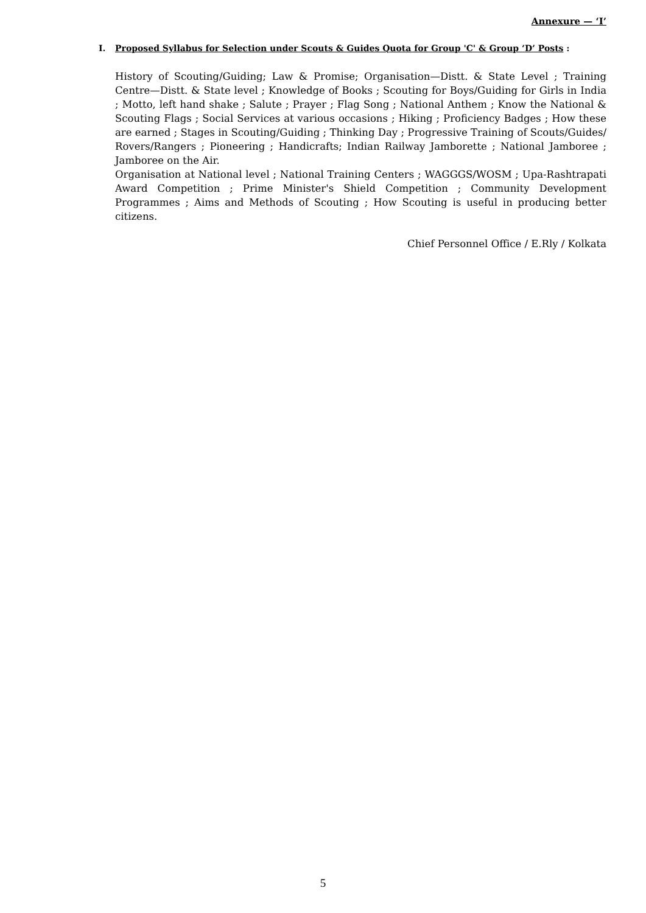Annexure — ‘I’
I. Proposed Syllabus for Selection under Scouts & Guides Quota for Group 'C' & Group ‘D’ Posts :
History of Scouting/Guiding; Law & Promise; Organisation—Distt. & State Level ; Training Centre—Distt. & State level ; Knowledge of Books ; Scouting for Boys/Guiding for Girls in India ; Motto, left hand shake ; Salute ; Prayer ; Flag Song ; National Anthem ; Know the National & Scouting Flags ; Social Services at various occasions ; Hiking ; Proficiency Badges ; How these are earned ; Stages in Scouting/Guiding ; Thinking Day ; Progressive Training of Scouts/Guides/ Rovers/Rangers ; Pioneering ; Handicrafts; Indian Railway Jamborette ; National Jamboree ; Jamboree on the Air.
Organisation at National level ; National Training Centers ; WAGGGS/WOSM ; Upa-Rashtrapati Award Competition ; Prime Minister's Shield Competition ; Community Development Programmes ; Aims and Methods of Scouting ; How Scouting is useful in producing better citizens.
Chief Personnel Office / E.Rly / Kolkata
5